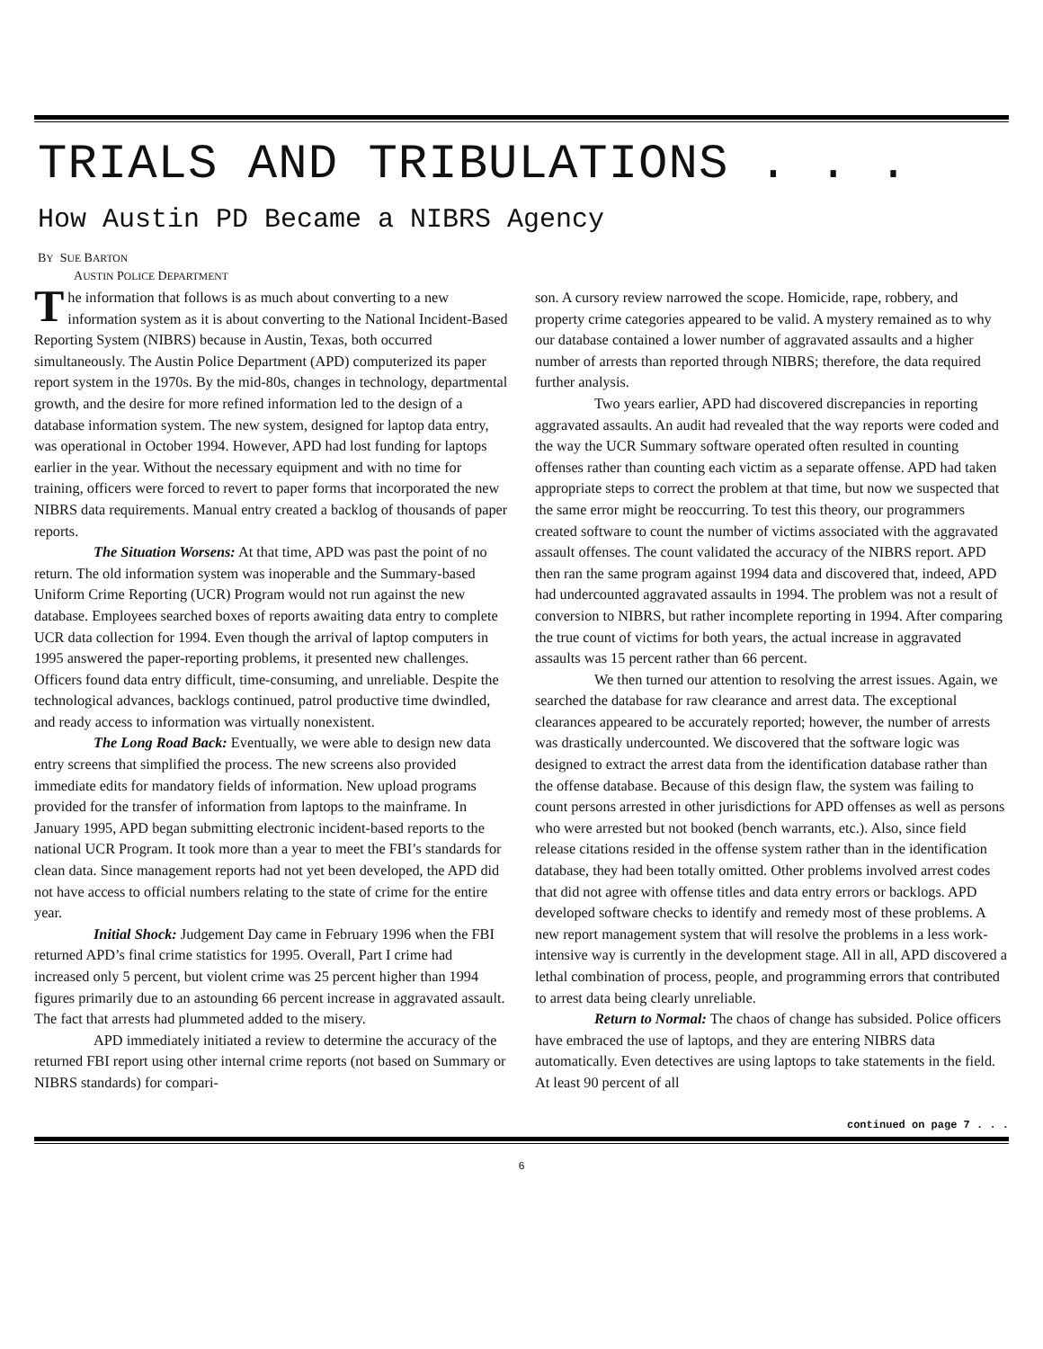TRIALS AND TRIBULATIONS . . .
How Austin PD Became a NIBRS Agency
BY SUE BARTON
AUSTIN POLICE DEPARTMENT
The information that follows is as much about converting to a new information system as it is about converting to the National Incident-Based Reporting System (NIBRS) because in Austin, Texas, both occurred simultaneously. The Austin Police Department (APD) computerized its paper report system in the 1970s. By the mid-80s, changes in technology, departmental growth, and the desire for more refined information led to the design of a database information system. The new system, designed for laptop data entry, was operational in October 1994. However, APD had lost funding for laptops earlier in the year. Without the necessary equipment and with no time for training, officers were forced to revert to paper forms that incorporated the new NIBRS data requirements. Manual entry created a backlog of thousands of paper reports.
The Situation Worsens: At that time, APD was past the point of no return. The old information system was inoperable and the Summary-based Uniform Crime Reporting (UCR) Program would not run against the new database. Employees searched boxes of reports awaiting data entry to complete UCR data collection for 1994. Even though the arrival of laptop computers in 1995 answered the paper-reporting problems, it presented new challenges. Officers found data entry difficult, time-consuming, and unreliable. Despite the technological advances, backlogs continued, patrol productive time dwindled, and ready access to information was virtually nonexistent.
The Long Road Back: Eventually, we were able to design new data entry screens that simplified the process. The new screens also provided immediate edits for mandatory fields of information. New upload programs provided for the transfer of information from laptops to the mainframe. In January 1995, APD began submitting electronic incident-based reports to the national UCR Program. It took more than a year to meet the FBI’s standards for clean data. Since management reports had not yet been developed, the APD did not have access to official numbers relating to the state of crime for the entire year.
Initial Shock: Judgement Day came in February 1996 when the FBI returned APD’s final crime statistics for 1995. Overall, Part I crime had increased only 5 percent, but violent crime was 25 percent higher than 1994 figures primarily due to an astounding 66 percent increase in aggravated assault. The fact that arrests had plummeted added to the misery.
APD immediately initiated a review to determine the accuracy of the returned FBI report using other internal crime reports (not based on Summary or NIBRS standards) for compari-
son. A cursory review narrowed the scope. Homicide, rape, robbery, and property crime categories appeared to be valid. A mystery remained as to why our database contained a lower number of aggravated assaults and a higher number of arrests than reported through NIBRS; therefore, the data required further analysis.
Two years earlier, APD had discovered discrepancies in reporting aggravated assaults. An audit had revealed that the way reports were coded and the way the UCR Summary software operated often resulted in counting offenses rather than counting each victim as a separate offense. APD had taken appropriate steps to correct the problem at that time, but now we suspected that the same error might be reoccurring. To test this theory, our programmers created software to count the number of victims associated with the aggravated assault offenses. The count validated the accuracy of the NIBRS report. APD then ran the same program against 1994 data and discovered that, indeed, APD had undercounted aggravated assaults in 1994. The problem was not a result of conversion to NIBRS, but rather incomplete reporting in 1994. After comparing the true count of victims for both years, the actual increase in aggravated assaults was 15 percent rather than 66 percent.
We then turned our attention to resolving the arrest issues. Again, we searched the database for raw clearance and arrest data. The exceptional clearances appeared to be accurately reported; however, the number of arrests was drastically undercounted. We discovered that the software logic was designed to extract the arrest data from the identification database rather than the offense database. Because of this design flaw, the system was failing to count persons arrested in other jurisdictions for APD offenses as well as persons who were arrested but not booked (bench warrants, etc.). Also, since field release citations resided in the offense system rather than in the identification database, they had been totally omitted. Other problems involved arrest codes that did not agree with offense titles and data entry errors or backlogs. APD developed software checks to identify and remedy most of these problems. A new report management system that will resolve the problems in a less work-intensive way is currently in the development stage. All in all, APD discovered a lethal combination of process, people, and programming errors that contributed to arrest data being clearly unreliable.
Return to Normal: The chaos of change has subsided. Police officers have embraced the use of laptops, and they are entering NIBRS data automatically. Even detectives are using laptops to take statements in the field. At least 90 percent of all
continued on page 7 . . .
6